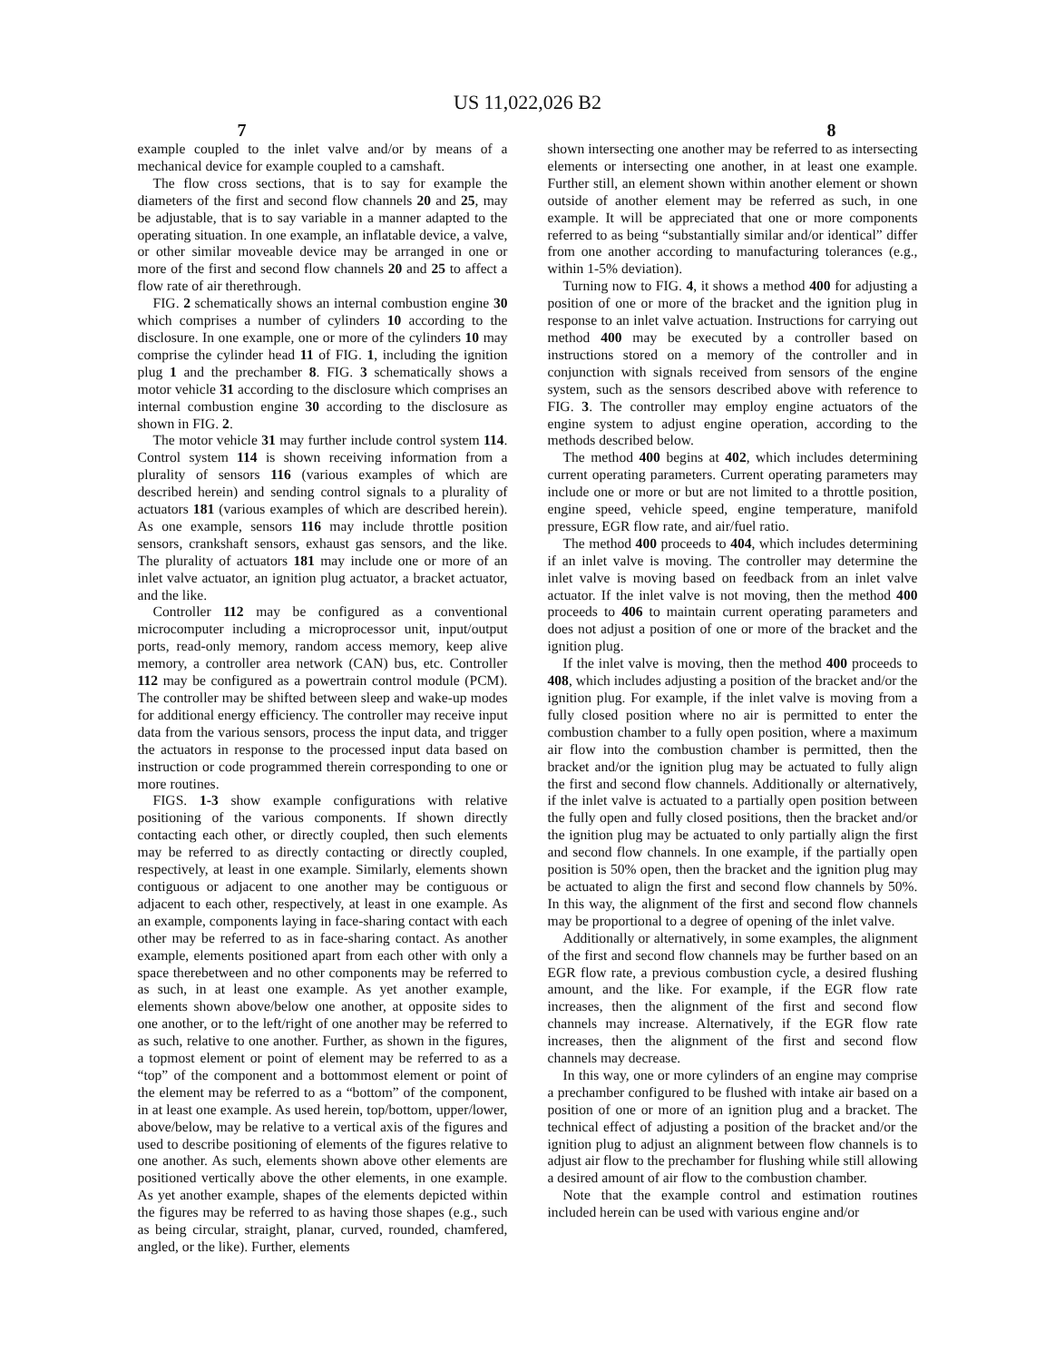US 11,022,026 B2
7 8
example coupled to the inlet valve and/or by means of a mechanical device for example coupled to a camshaft.
The flow cross sections, that is to say for example the diameters of the first and second flow channels 20 and 25, may be adjustable, that is to say variable in a manner adapted to the operating situation. In one example, an inflatable device, a valve, or other similar moveable device may be arranged in one or more of the first and second flow channels 20 and 25 to affect a flow rate of air therethrough.
FIG. 2 schematically shows an internal combustion engine 30 which comprises a number of cylinders 10 according to the disclosure. In one example, one or more of the cylinders 10 may comprise the cylinder head 11 of FIG. 1, including the ignition plug 1 and the prechamber 8. FIG. 3 schematically shows a motor vehicle 31 according to the disclosure which comprises an internal combustion engine 30 according to the disclosure as shown in FIG. 2.
The motor vehicle 31 may further include control system 114. Control system 114 is shown receiving information from a plurality of sensors 116 (various examples of which are described herein) and sending control signals to a plurality of actuators 181 (various examples of which are described herein). As one example, sensors 116 may include throttle position sensors, crankshaft sensors, exhaust gas sensors, and the like. The plurality of actuators 181 may include one or more of an inlet valve actuator, an ignition plug actuator, a bracket actuator, and the like.
Controller 112 may be configured as a conventional microcomputer including a microprocessor unit, input/output ports, read-only memory, random access memory, keep alive memory, a controller area network (CAN) bus, etc. Controller 112 may be configured as a powertrain control module (PCM). The controller may be shifted between sleep and wake-up modes for additional energy efficiency. The controller may receive input data from the various sensors, process the input data, and trigger the actuators in response to the processed input data based on instruction or code programmed therein corresponding to one or more routines.
FIGS. 1-3 show example configurations with relative positioning of the various components. If shown directly contacting each other, or directly coupled, then such elements may be referred to as directly contacting or directly coupled, respectively, at least in one example. Similarly, elements shown contiguous or adjacent to one another may be contiguous or adjacent to each other, respectively, at least in one example. As an example, components laying in face-sharing contact with each other may be referred to as in face-sharing contact. As another example, elements positioned apart from each other with only a space therebetween and no other components may be referred to as such, in at least one example. As yet another example, elements shown above/below one another, at opposite sides to one another, or to the left/right of one another may be referred to as such, relative to one another. Further, as shown in the figures, a topmost element or point of element may be referred to as a “top” of the component and a bottommost element or point of the element may be referred to as a “bottom” of the component, in at least one example. As used herein, top/bottom, upper/lower, above/below, may be relative to a vertical axis of the figures and used to describe positioning of elements of the figures relative to one another. As such, elements shown above other elements are positioned vertically above the other elements, in one example. As yet another example, shapes of the elements depicted within the figures may be referred to as having those shapes (e.g., such as being circular, straight, planar, curved, rounded, chamfered, angled, or the like). Further, elements
shown intersecting one another may be referred to as intersecting elements or intersecting one another, in at least one example. Further still, an element shown within another element or shown outside of another element may be referred as such, in one example. It will be appreciated that one or more components referred to as being “substantially similar and/or identical” differ from one another according to manufacturing tolerances (e.g., within 1-5% deviation).
Turning now to FIG. 4, it shows a method 400 for adjusting a position of one or more of the bracket and the ignition plug in response to an inlet valve actuation. Instructions for carrying out method 400 may be executed by a controller based on instructions stored on a memory of the controller and in conjunction with signals received from sensors of the engine system, such as the sensors described above with reference to FIG. 3. The controller may employ engine actuators of the engine system to adjust engine operation, according to the methods described below.
The method 400 begins at 402, which includes determining current operating parameters. Current operating parameters may include one or more or but are not limited to a throttle position, engine speed, vehicle speed, engine temperature, manifold pressure, EGR flow rate, and air/fuel ratio.
The method 400 proceeds to 404, which includes determining if an inlet valve is moving. The controller may determine the inlet valve is moving based on feedback from an inlet valve actuator. If the inlet valve is not moving, then the method 400 proceeds to 406 to maintain current operating parameters and does not adjust a position of one or more of the bracket and the ignition plug.
If the inlet valve is moving, then the method 400 proceeds to 408, which includes adjusting a position of the bracket and/or the ignition plug. For example, if the inlet valve is moving from a fully closed position where no air is permitted to enter the combustion chamber to a fully open position, where a maximum air flow into the combustion chamber is permitted, then the bracket and/or the ignition plug may be actuated to fully align the first and second flow channels. Additionally or alternatively, if the inlet valve is actuated to a partially open position between the fully open and fully closed positions, then the bracket and/or the ignition plug may be actuated to only partially align the first and second flow channels. In one example, if the partially open position is 50% open, then the bracket and the ignition plug may be actuated to align the first and second flow channels by 50%. In this way, the alignment of the first and second flow channels may be proportional to a degree of opening of the inlet valve.
Additionally or alternatively, in some examples, the alignment of the first and second flow channels may be further based on an EGR flow rate, a previous combustion cycle, a desired flushing amount, and the like. For example, if the EGR flow rate increases, then the alignment of the first and second flow channels may increase. Alternatively, if the EGR flow rate increases, then the alignment of the first and second flow channels may decrease.
In this way, one or more cylinders of an engine may comprise a prechamber configured to be flushed with intake air based on a position of one or more of an ignition plug and a bracket. The technical effect of adjusting a position of the bracket and/or the ignition plug to adjust an alignment between flow channels is to adjust air flow to the prechamber for flushing while still allowing a desired amount of air flow to the combustion chamber.
Note that the example control and estimation routines included herein can be used with various engine and/or